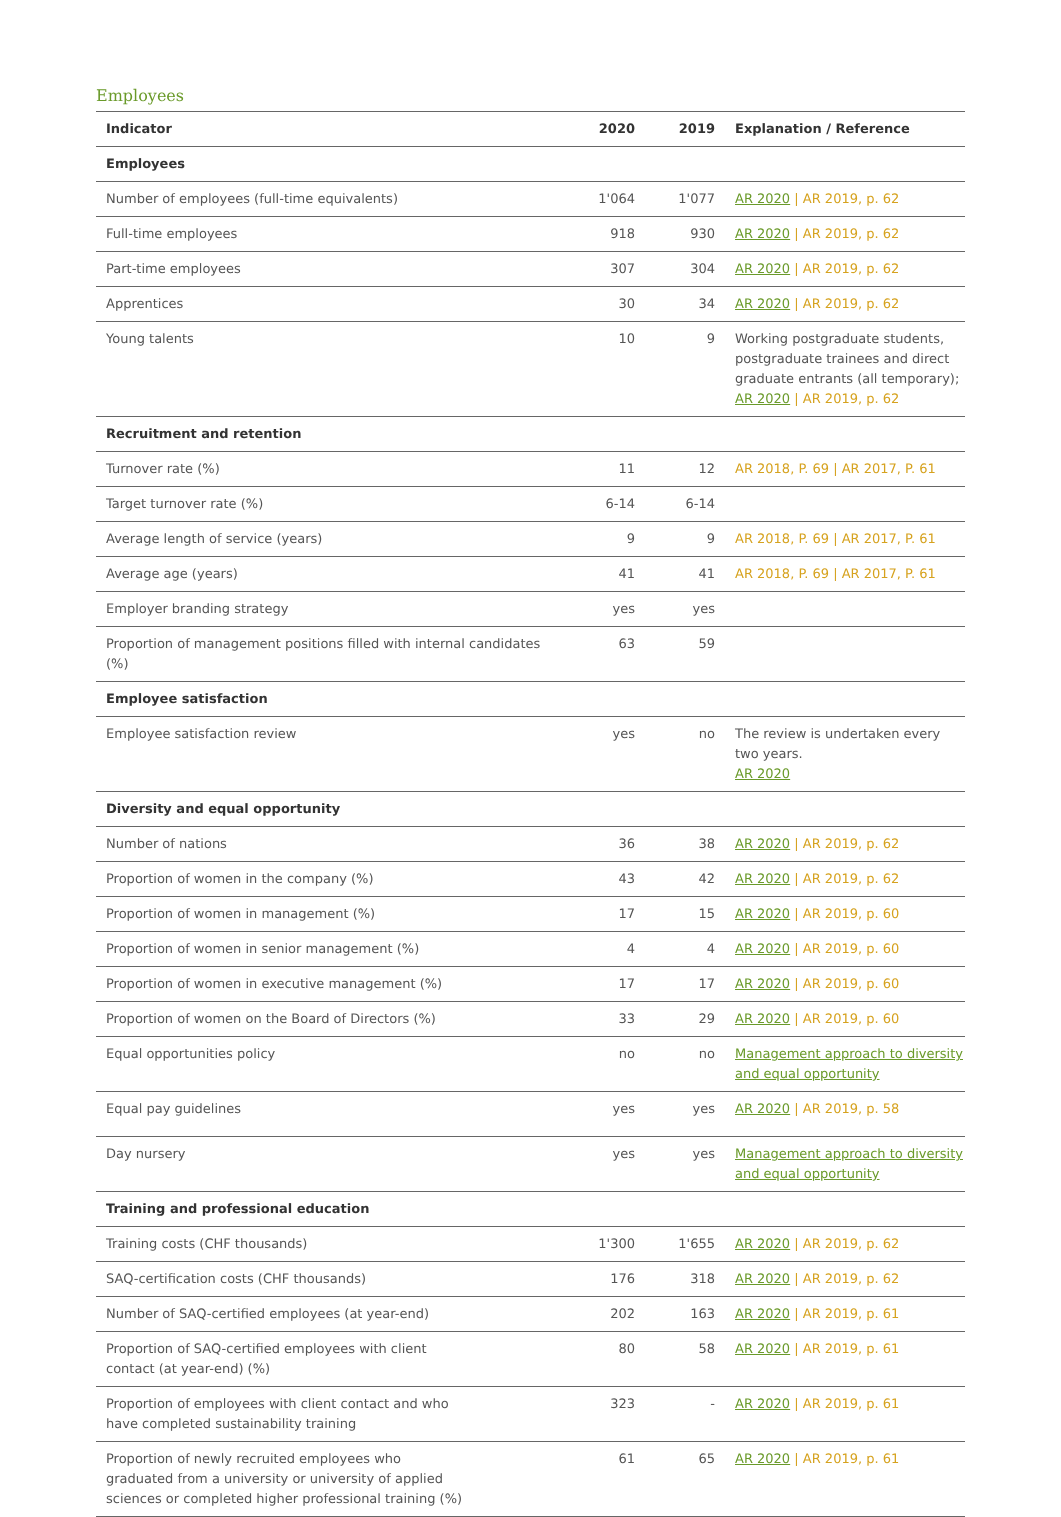Employees
| Indicator | 2020 | 2019 | Explanation / Reference |
| --- | --- | --- | --- |
| Employees | | | |
| Number of employees (full-time equivalents) | 1'064 | 1'077 | AR 2020 / AR 2019, p. 62 |
| Full-time employees | 918 | 930 | AR 2020 / AR 2019, p. 62 |
| Part-time employees | 307 | 304 | AR 2020 / AR 2019, p. 62 |
| Apprentices | 30 | 34 | AR 2020 / AR 2019, p. 62 |
| Young talents | 10 | 9 | Working postgraduate students, postgraduate trainees and direct graduate entrants (all temporary); AR 2020 / AR 2019, p. 62 |
| Recruitment and retention | | | |
| Turnover rate (%) | 11 | 12 | AR 2018, P. 69 / AR 2017, P. 61 |
| Target turnover rate (%) | 6-14 | 6-14 | |
| Average length of service (years) | 9 | 9 | AR 2018, P. 69 / AR 2017, P. 61 |
| Average age (years) | 41 | 41 | AR 2018, P. 69 / AR 2017, P. 61 |
| Employer branding strategy | yes | yes | |
| Proportion of management positions filled with internal candidates (%) | 63 | 59 | |
| Employee satisfaction | | | |
| Employee satisfaction review | yes | no | The review is undertaken every two years. AR 2020 |
| Diversity and equal opportunity | | | |
| Number of nations | 36 | 38 | AR 2020 / AR 2019, p. 62 |
| Proportion of women in the company (%) | 43 | 42 | AR 2020 / AR 2019, p. 62 |
| Proportion of women in management (%) | 17 | 15 | AR 2020 / AR 2019, p. 60 |
| Proportion of women in senior management (%) | 4 | 4 | AR 2020 / AR 2019, p. 60 |
| Proportion of women in executive management (%) | 17 | 17 | AR 2020 / AR 2019, p. 60 |
| Proportion of women on the Board of Directors (%) | 33 | 29 | AR 2020 / AR 2019, p. 60 |
| Equal opportunities policy | no | no | Management approach to diversity and equal opportunity |
| Equal pay guidelines | yes | yes | AR 2020 / AR 2019, p. 58 |
| Day nursery | yes | yes | Management approach to diversity and equal opportunity |
| Training and professional education | | | |
| Training costs (CHF thousands) | 1'300 | 1'655 | AR 2020 / AR 2019, p. 62 |
| SAQ-certification costs (CHF thousands) | 176 | 318 | AR 2020 / AR 2019, p. 62 |
| Number of SAQ-certified employees (at year-end) | 202 | 163 | AR 2020 / AR 2019, p. 61 |
| Proportion of SAQ-certified employees with client contact (at year-end) (%) | 80 | 58 | AR 2020 / AR 2019, p. 61 |
| Proportion of employees with client contact and who have completed sustainability training | 323 | - | AR 2020 / AR 2019, p. 61 |
| Proportion of newly recruited employees who graduated from a university or university of applied sciences or completed higher professional training (%) | 61 | 65 | AR 2020 / AR 2019, p. 61 |